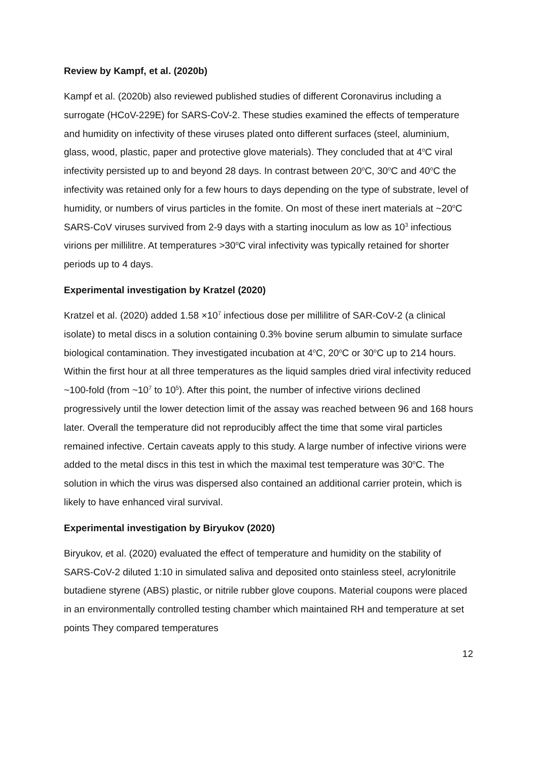Review by Kampf, et al. (2020b)
Kampf et al. (2020b) also reviewed published studies of different Coronavirus including a surrogate (HCoV-229E) for SARS-CoV-2. These studies examined the effects of temperature and humidity on infectivity of these viruses plated onto different surfaces (steel, aluminium, glass, wood, plastic, paper and protective glove materials). They concluded that at 4<sup>o</sup>C viral infectivity persisted up to and beyond 28 days. In contrast between 20<sup>o</sup>C, 30<sup>o</sup>C and 40<sup>o</sup>C the infectivity was retained only for a few hours to days depending on the type of substrate, level of humidity, or numbers of virus particles in the fomite. On most of these inert materials at ~20<sup>o</sup>C SARS-CoV viruses survived from 2-9 days with a starting inoculum as low as 10<sup>3</sup> infectious virions per millilitre. At temperatures >30<sup>o</sup>C viral infectivity was typically retained for shorter periods up to 4 days.
Experimental investigation by Kratzel (2020)
Kratzel et al. (2020) added 1.58 ×10<sup>7</sup> infectious dose per millilitre of SAR-CoV-2 (a clinical isolate) to metal discs in a solution containing 0.3% bovine serum albumin to simulate surface biological contamination. They investigated incubation at 4<sup>o</sup>C, 20<sup>o</sup>C or 30<sup>o</sup>C up to 214 hours. Within the first hour at all three temperatures as the liquid samples dried viral infectivity reduced ~100-fold (from ~10<sup>7</sup> to 10<sup>5</sup>). After this point, the number of infective virions declined progressively until the lower detection limit of the assay was reached between 96 and 168 hours later. Overall the temperature did not reproducibly affect the time that some viral particles remained infective. Certain caveats apply to this study. A large number of infective virions were added to the metal discs in this test in which the maximal test temperature was 30<sup>o</sup>C. The solution in which the virus was dispersed also contained an additional carrier protein, which is likely to have enhanced viral survival.
Experimental investigation by Biryukov (2020)
Biryukov, et al. (2020) evaluated the effect of temperature and humidity on the stability of SARS-CoV-2 diluted 1:10 in simulated saliva and deposited onto stainless steel, acrylonitrile butadiene styrene (ABS) plastic, or nitrile rubber glove coupons. Material coupons were placed in an environmentally controlled testing chamber which maintained RH and temperature at set points They compared temperatures
12